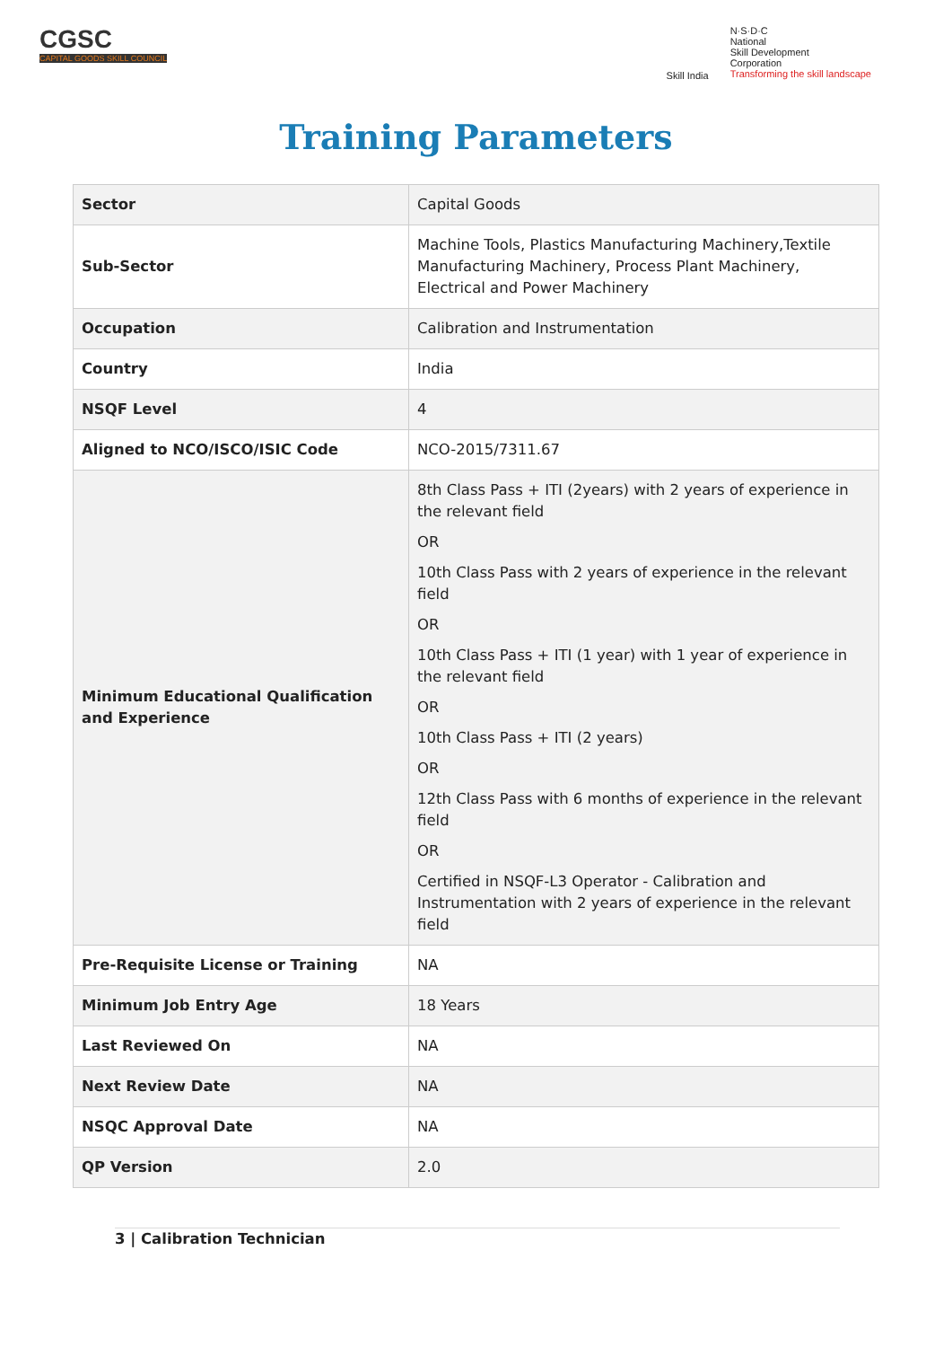CGSC
CAPITAL GOODS SKILL COUNCIL
Skill India
N·S·D·C
National
Skill Development
Corporation
Transforming the skill landscape
Training Parameters
| Sector | Capital Goods |
| Sub-Sector | Machine Tools, Plastics Manufacturing Machinery,Textile Manufacturing Machinery, Process Plant Machinery, Electrical and Power Machinery |
| Occupation | Calibration and Instrumentation |
| Country | India |
| NSQF Level | 4 |
| Aligned to NCO/ISCO/ISIC Code | NCO-2015/7311.67 |
| Minimum Educational Qualification and Experience | 8th Class Pass + ITI (2years) with 2 years of experience in the relevant field OR 10th Class Pass with 2 years of experience in the relevant field OR 10th Class Pass + ITI (1 year) with 1 year of experience in the relevant field OR 10th Class Pass + ITI (2 years) OR 12th Class Pass with 6 months of experience in the relevant field OR Certified in NSQF-L3 Operator - Calibration and Instrumentation with 2 years of experience in the relevant field |
| Pre-Requisite License or Training | NA |
| Minimum Job Entry Age | 18 Years |
| Last Reviewed On | NA |
| Next Review Date | NA |
| NSQC Approval Date | NA |
| QP Version | 2.0 |
3 | Calibration Technician